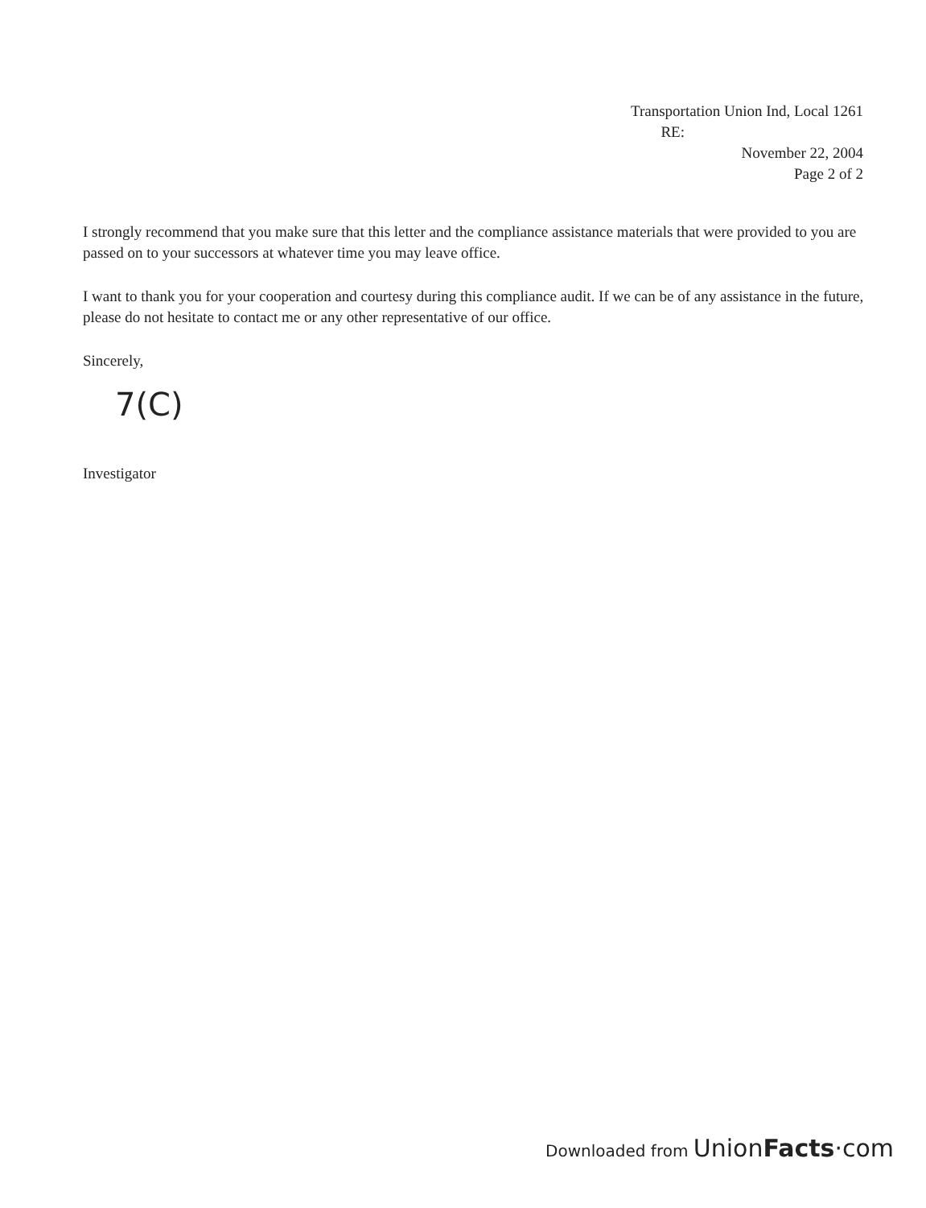Transportation Union Ind, Local 1261
RE:
November 22, 2004
Page 2 of 2
I strongly recommend that you make sure that this letter and the compliance assistance materials that were provided to you are passed on to your successors at whatever time you may leave office.
I want to thank you for your cooperation and courtesy during this compliance audit. If we can be of any assistance in the future, please do not hesitate to contact me or any other representative of our office.
Sincerely,
7(C)
Investigator
Downloaded from UnionFacts·com